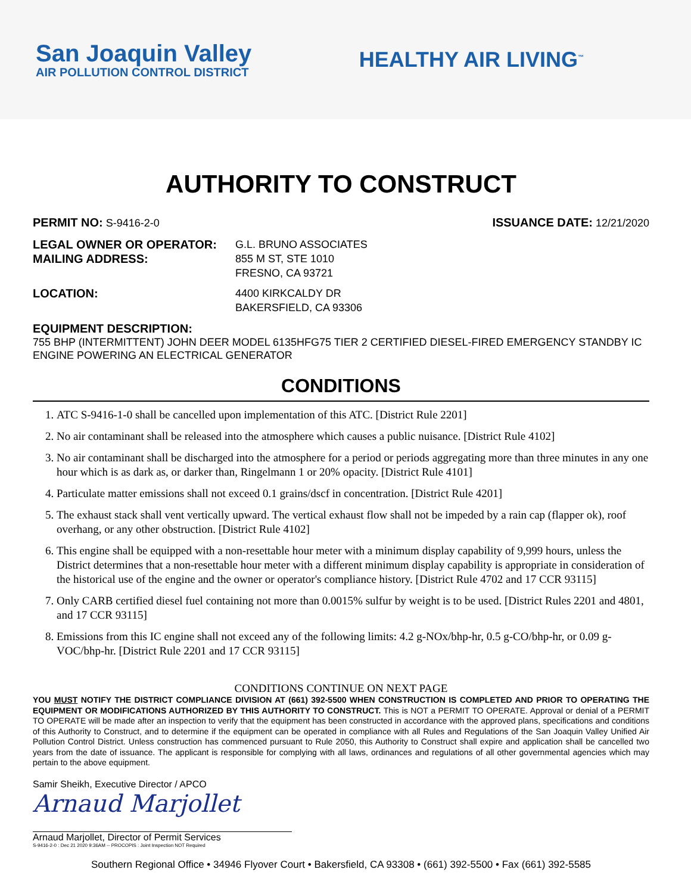San Joaquin Valley
AIR POLLUTION CONTROL DISTRICT
HEALTHY AIR LIVING<sup>™</sup>
AUTHORITY TO CONSTRUCT
PERMIT NO: S-9416-2-0 ISSUANCE DATE: 12/21/2020
LEGAL OWNER OR OPERATOR:
MAILING ADDRESS:
G.L. BRUNO ASSOCIATES
855 M ST, STE 1010
FRESNO, CA 93721
LOCATION: 4400 KIRKCALDY DR
BAKERSFIELD, CA 93306
EQUIPMENT DESCRIPTION:
755 BHP (INTERMITTENT) JOHN DEER MODEL 6135HFG75 TIER 2 CERTIFIED DIESEL-FIRED EMERGENCY STANDBY IC ENGINE POWERING AN ELECTRICAL GENERATOR
CONDITIONS
1. ATC S-9416-1-0 shall be cancelled upon implementation of this ATC. [District Rule 2201]
2. No air contaminant shall be released into the atmosphere which causes a public nuisance. [District Rule 4102]
3. No air contaminant shall be discharged into the atmosphere for a period or periods aggregating more than three minutes in any one hour which is as dark as, or darker than, Ringelmann 1 or 20% opacity. [District Rule 4101]
4. Particulate matter emissions shall not exceed 0.1 grains/dscf in concentration. [District Rule 4201]
5. The exhaust stack shall vent vertically upward. The vertical exhaust flow shall not be impeded by a rain cap (flapper ok), roof overhang, or any other obstruction. [District Rule 4102]
6. This engine shall be equipped with a non-resettable hour meter with a minimum display capability of 9,999 hours, unless the District determines that a non-resettable hour meter with a different minimum display capability is appropriate in consideration of the historical use of the engine and the owner or operator's compliance history. [District Rule 4702 and 17 CCR 93115]
7. Only CARB certified diesel fuel containing not more than 0.0015% sulfur by weight is to be used. [District Rules 2201 and 4801, and 17 CCR 93115]
8. Emissions from this IC engine shall not exceed any of the following limits: 4.2 g-NOx/bhp-hr, 0.5 g-CO/bhp-hr, or 0.09 g-VOC/bhp-hr. [District Rule 2201 and 17 CCR 93115]
CONDITIONS CONTINUE ON NEXT PAGE
YOU MUST NOTIFY THE DISTRICT COMPLIANCE DIVISION AT (661) 392-5500 WHEN CONSTRUCTION IS COMPLETED AND PRIOR TO OPERATING THE EQUIPMENT OR MODIFICATIONS AUTHORIZED BY THIS AUTHORITY TO CONSTRUCT. This is NOT a PERMIT TO OPERATE. Approval or denial of a PERMIT TO OPERATE will be made after an inspection to verify that the equipment has been constructed in accordance with the approved plans, specifications and conditions of this Authority to Construct, and to determine if the equipment can be operated in compliance with all Rules and Regulations of the San Joaquin Valley Unified Air Pollution Control District. Unless construction has commenced pursuant to Rule 2050, this Authority to Construct shall expire and application shall be cancelled two years from the date of issuance. The applicant is responsible for complying with all laws, ordinances and regulations of all other governmental agencies which may pertain to the above equipment.
Samir Sheikh, Executive Director / APCO
Arnaud Marjollet
Arnaud Marjollet, Director of Permit Services
S-9416-2-0 : Dec 21 2020 9:36AM -- PROCOPIS : Joint Inspection NOT Required
Southern Regional Office • 34946 Flyover Court • Bakersfield, CA 93308 • (661) 392-5500 • Fax (661) 392-5585